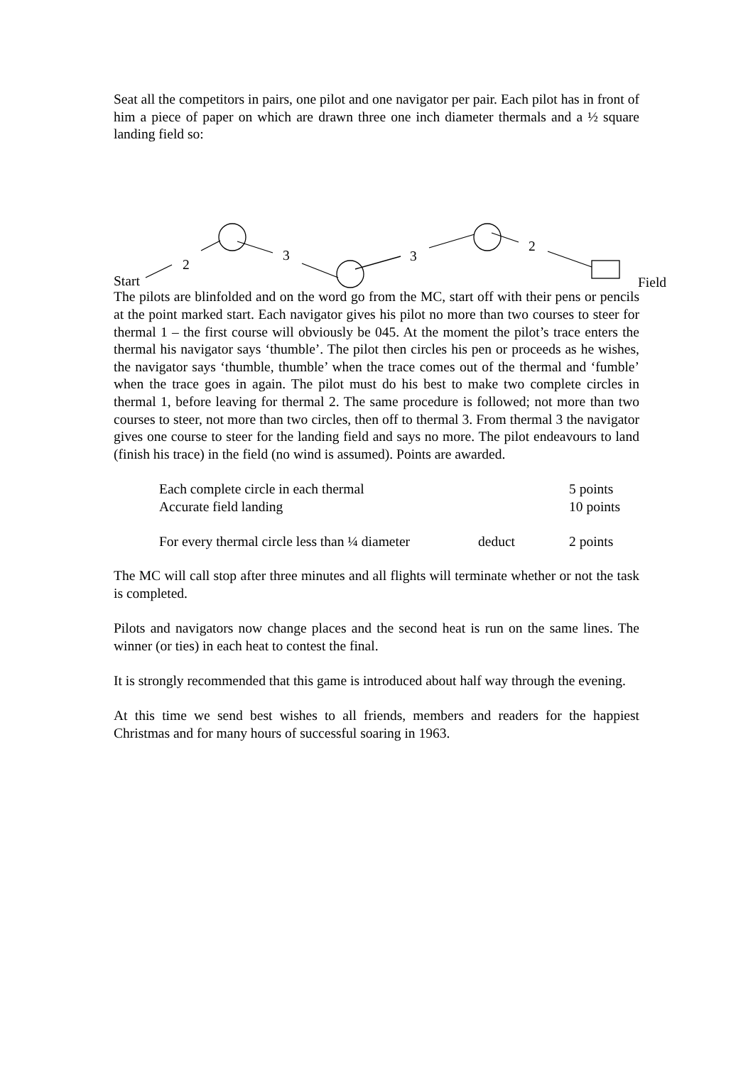Seat all the competitors in pairs, one pilot and one navigator per pair. Each pilot has in front of him a piece of paper on which are drawn three one inch diameter thermals and a ½ square landing field so:
Start
2
3 3
2
Field
The pilots are blinfolded and on the word go from the MC, start off with their pens or pencils at the point marked start. Each navigator gives his pilot no more than two courses to steer for thermal 1 – the first course will obviously be 045. At the moment the pilot’s trace enters the thermal his navigator says ‘thumble’. The pilot then circles his pen or proceeds as he wishes, the navigator says ‘thumble, thumble’ when the trace comes out of the thermal and ‘fumble’ when the trace goes in again. The pilot must do his best to make two complete circles in thermal 1, before leaving for thermal 2. The same procedure is followed; not more than two courses to steer, not more than two circles, then off to thermal 3. From thermal 3 the navigator gives one course to steer for the landing field and says no more. The pilot endeavours to land (finish his trace) in the field (no wind is assumed). Points are awarded.
| Each complete circle in each thermal | | 5 points |
| Accurate field landing | | 10 points |
| For every thermal circle less than ¼ diameter | deduct | 2 points |
The MC will call stop after three minutes and all flights will terminate whether or not the task is completed.
Pilots and navigators now change places and the second heat is run on the same lines. The winner (or ties) in each heat to contest the final.
It is strongly recommended that this game is introduced about half way through the evening.
At this time we send best wishes to all friends, members and readers for the happiest Christmas and for many hours of successful soaring in 1963.